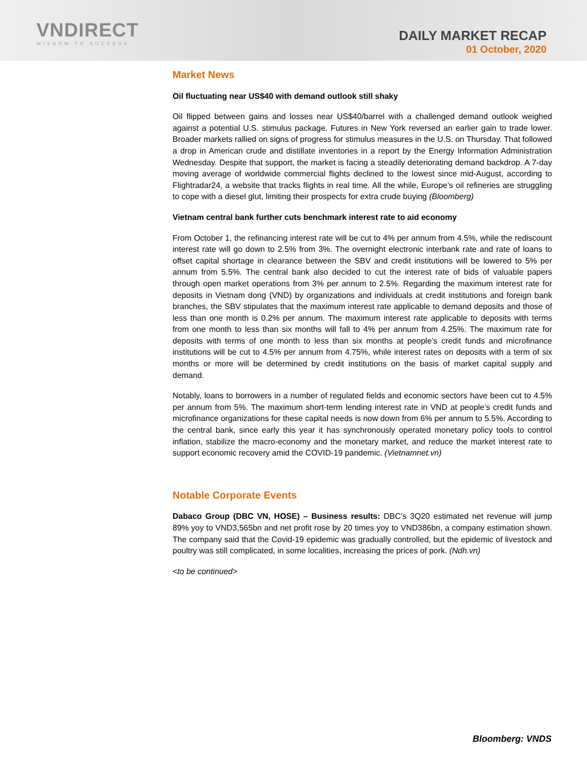VNDIRECT
WISDOM TO SUCCESS
DAILY MARKET RECAP
01 October, 2020
Market News
Oil fluctuating near US$40 with demand outlook still shaky
Oil flipped between gains and losses near US$40/barrel with a challenged demand outlook weighed against a potential U.S. stimulus package. Futures in New York reversed an earlier gain to trade lower. Broader markets rallied on signs of progress for stimulus measures in the U.S. on Thursday. That followed a drop in American crude and distillate inventories in a report by the Energy Information Administration Wednesday. Despite that support, the market is facing a steadily deteriorating demand backdrop. A 7-day moving average of worldwide commercial flights declined to the lowest since mid-August, according to Flightradar24, a website that tracks flights in real time. All the while, Europe’s oil refineries are struggling to cope with a diesel glut, limiting their prospects for extra crude buying (Bloomberg)
Vietnam central bank further cuts benchmark interest rate to aid economy
From October 1, the refinancing interest rate will be cut to 4% per annum from 4.5%, while the rediscount interest rate will go down to 2.5% from 3%. The overnight electronic interbank rate and rate of loans to offset capital shortage in clearance between the SBV and credit institutions will be lowered to 5% per annum from 5.5%. The central bank also decided to cut the interest rate of bids of valuable papers through open market operations from 3% per annum to 2.5%. Regarding the maximum interest rate for deposits in Vietnam dong (VND) by organizations and individuals at credit institutions and foreign bank branches, the SBV stipulates that the maximum interest rate applicable to demand deposits and those of less than one month is 0.2% per annum. The maximum interest rate applicable to deposits with terms from one month to less than six months will fall to 4% per annum from 4.25%. The maximum rate for deposits with terms of one month to less than six months at people’s credit funds and microfinance institutions will be cut to 4.5% per annum from 4.75%, while interest rates on deposits with a term of six months or more will be determined by credit institutions on the basis of market capital supply and demand.
Notably, loans to borrowers in a number of regulated fields and economic sectors have been cut to 4.5% per annum from 5%. The maximum short-term lending interest rate in VND at people’s credit funds and microfinance organizations for these capital needs is now down from 6% per annum to 5.5%. According to the central bank, since early this year it has synchronously operated monetary policy tools to control inflation, stabilize the macro-economy and the monetary market, and reduce the market interest rate to support economic recovery amid the COVID-19 pandemic. (Vietnamnet.vn)
Notable Corporate Events
Dabaco Group (DBC VN, HOSE) – Business results: DBC’s 3Q20 estimated net revenue will jump 89% yoy to VND3,565bn and net profit rose by 20 times yoy to VND386bn, a company estimation shown. The company said that the Covid-19 epidemic was gradually controlled, but the epidemic of livestock and poultry was still complicated, in some localities, increasing the prices of pork. (Ndh.vn)
<to be continued>
Bloomberg: VNDS